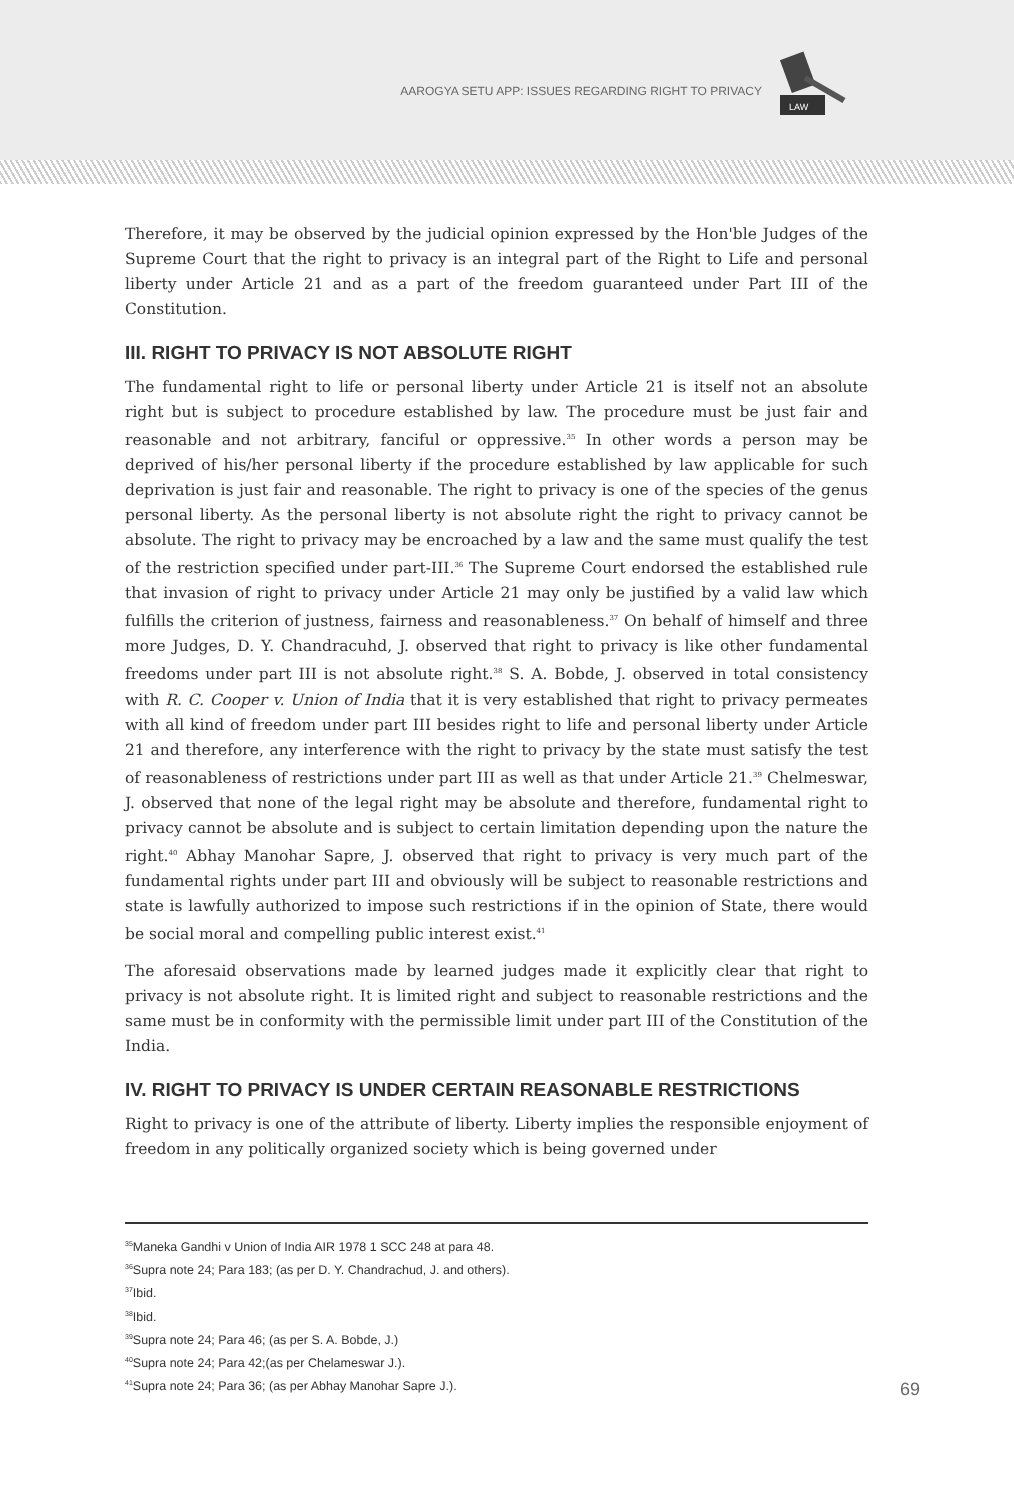AAROGYA SETU APP: ISSUES REGARDING RIGHT TO PRIVACY
LAW
Therefore, it may be observed by the judicial opinion expressed by the Hon'ble Judges of the Supreme Court that the right to privacy is an integral part of the Right to Life and personal liberty under Article 21 and as a part of the freedom guaranteed under Part III of the Constitution.
III. RIGHT TO PRIVACY IS NOT ABSOLUTE RIGHT
The fundamental right to life or personal liberty under Article 21 is itself not an absolute right but is subject to procedure established by law. The procedure must be just fair and reasonable and not arbitrary, fanciful or oppressive.<sup>35</sup> In other words a person may be deprived of his/her personal liberty if the procedure established by law applicable for such deprivation is just fair and reasonable. The right to privacy is one of the species of the genus personal liberty. As the personal liberty is not absolute right the right to privacy cannot be absolute. The right to privacy may be encroached by a law and the same must qualify the test of the restriction specified under part-III.<sup>36</sup> The Supreme Court endorsed the established rule that invasion of right to privacy under Article 21 may only be justified by a valid law which fulfills the criterion of justness, fairness and reasonableness.<sup>37</sup> On behalf of himself and three more Judges, D. Y. Chandracuhd, J. observed that right to privacy is like other fundamental freedoms under part III is not absolute right.<sup>38</sup> S. A. Bobde, J. observed in total consistency with R. C. Cooper v. Union of India that it is very established that right to privacy permeates with all kind of freedom under part III besides right to life and personal liberty under Article 21 and therefore, any interference with the right to privacy by the state must satisfy the test of reasonableness of restrictions under part III as well as that under Article 21.<sup>39</sup> Chelmeswar, J. observed that none of the legal right may be absolute and therefore, fundamental right to privacy cannot be absolute and is subject to certain limitation depending upon the nature the right.<sup>40</sup> Abhay Manohar Sapre, J. observed that right to privacy is very much part of the fundamental rights under part III and obviously will be subject to reasonable restrictions and state is lawfully authorized to impose such restrictions if in the opinion of State, there would be social moral and compelling public interest exist.<sup>41</sup>
The aforesaid observations made by learned judges made it explicitly clear that right to privacy is not absolute right. It is limited right and subject to reasonable restrictions and the same must be in conformity with the permissible limit under part III of the Constitution of the India.
IV. RIGHT TO PRIVACY IS UNDER CERTAIN REASONABLE RESTRICTIONS
Right to privacy is one of the attribute of liberty. Liberty implies the responsible enjoyment of freedom in any politically organized society which is being governed under
<sup>35</sup> Maneka Gandhi v Union of India AIR 1978 1 SCC 248 at para 48.
<sup>36</sup> Supra note 24; Para 183; (as per D. Y. Chandrachud, J. and others).
<sup>37</sup> Ibid.
<sup>38</sup> Ibid.
<sup>39</sup> Supra note 24; Para 46; (as per S. A. Bobde, J.)
<sup>40</sup> Supra note 24; Para 42;(as per Chelameswar J.).
<sup>41</sup> Supra note 24; Para 36; (as per Abhay Manohar Sapre J.). 69